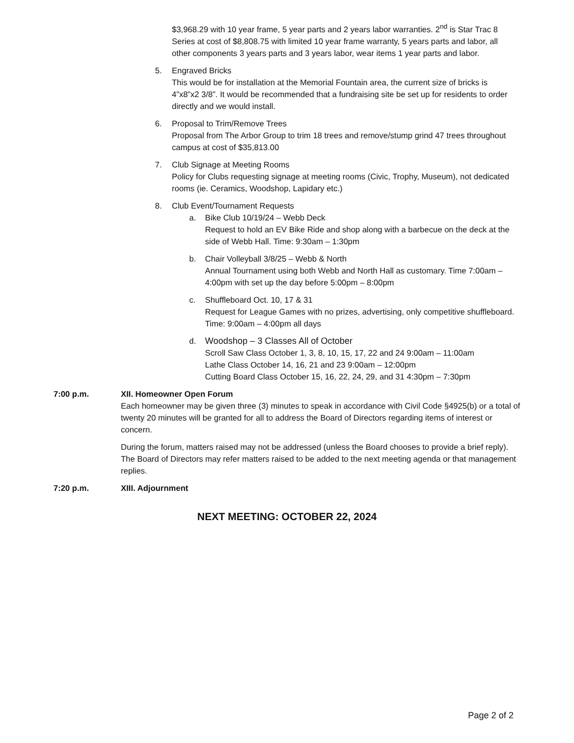$3,968.29 with 10 year frame, 5 year parts and 2 years labor warranties. 2<sup>nd</sup> is Star Trac 8 Series at cost of $8,808.75 with limited 10 year frame warranty, 5 years parts and labor, all other components 3 years parts and 3 years labor, wear items 1 year parts and labor.
5. Engraved Bricks
This would be for installation at the Memorial Fountain area, the current size of bricks is 4”x8”x2 3/8”. It would be recommended that a fundraising site be set up for residents to order directly and we would install.
6. Proposal to Trim/Remove Trees
Proposal from The Arbor Group to trim 18 trees and remove/stump grind 47 trees throughout campus at cost of $35,813.00
7. Club Signage at Meeting Rooms
Policy for Clubs requesting signage at meeting rooms (Civic, Trophy, Museum), not dedicated rooms (ie. Ceramics, Woodshop, Lapidary etc.)
8. Club Event/Tournament Requests
a. Bike Club 10/19/24 – Webb Deck
Request to hold an EV Bike Ride and shop along with a barbecue on the deck at the side of Webb Hall. Time: 9:30am – 1:30pm
b. Chair Volleyball 3/8/25 – Webb & North
Annual Tournament using both Webb and North Hall as customary. Time 7:00am – 4:00pm with set up the day before 5:00pm – 8:00pm
c. Shuffleboard Oct. 10, 17 & 31
Request for League Games with no prizes, advertising, only competitive shuffleboard. Time: 9:00am – 4:00pm all days
d. Woodshop – 3 Classes All of October
Scroll Saw Class October 1, 3, 8, 10, 15, 17, 22 and 24 9:00am – 11:00am
Lathe Class October 14, 16, 21 and 23 9:00am – 12:00pm
Cutting Board Class October 15, 16, 22, 24, 29, and 31 4:30pm – 7:30pm
7:00 p.m. XII. Homeowner Open Forum
Each homeowner may be given three (3) minutes to speak in accordance with Civil Code §4925(b) or a total of twenty 20 minutes will be granted for all to address the Board of Directors regarding items of interest or concern.
During the forum, matters raised may not be addressed (unless the Board chooses to provide a brief reply). The Board of Directors may refer matters raised to be added to the next meeting agenda or that management replies.
7:20 p.m. XIII. Adjournment
NEXT MEETING: OCTOBER 22, 2024
Page 2 of 2